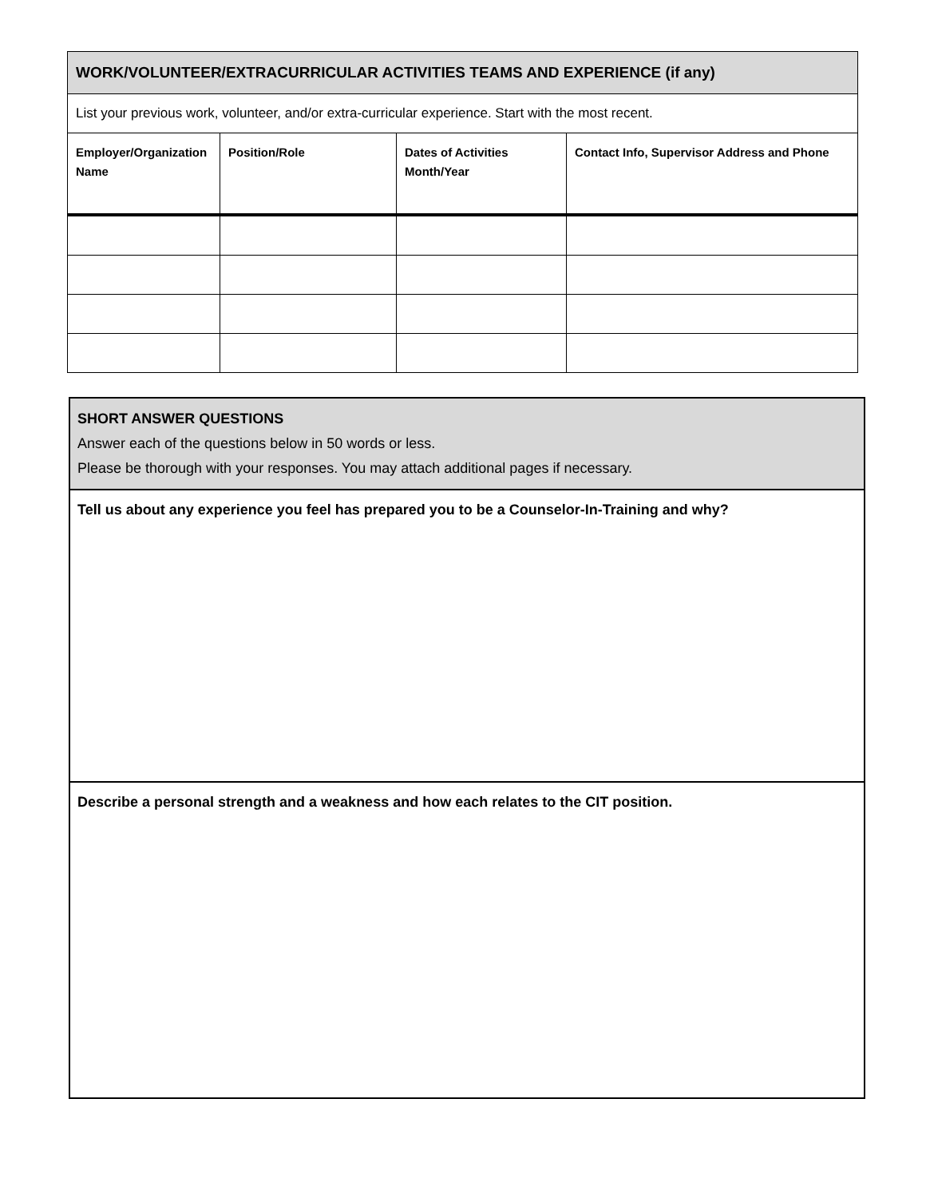| WORK/VOLUNTEER/EXTRACURRICULAR ACTIVITIES TEAMS AND EXPERIENCE (if any) | | | |
| List your previous work, volunteer, and/or extra-curricular experience. Start with the most recent. | | | |
| Employer/Organization Name | Position/Role | Dates of Activities Month/Year | Contact Info, Supervisor Address and Phone |
| SHORT ANSWER QUESTIONS Answer each of the questions below in 50 words or less. Please be thorough with your responses. You may attach additional pages if necessary. |
| Tell us about any experience you feel has prepared you to be a Counselor-In-Training and why? |
| Describe a personal strength and a weakness and how each relates to the CIT position. |